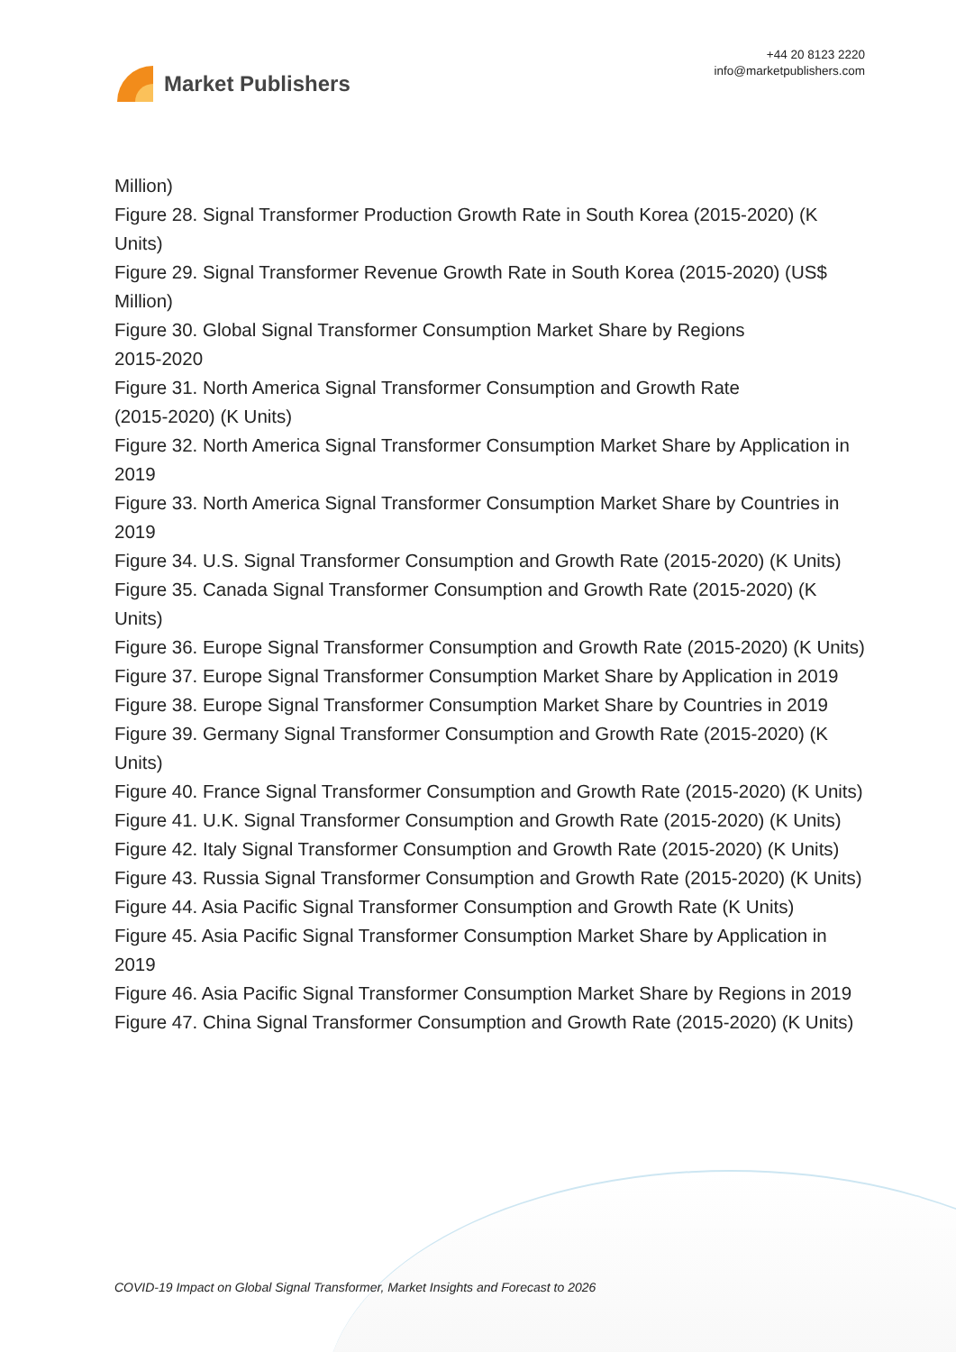Market Publishers
+44 20 8123 2220
info@marketpublishers.com
Million)
Figure 28. Signal Transformer Production Growth Rate in South Korea (2015-2020) (K Units)
Figure 29. Signal Transformer Revenue Growth Rate in South Korea (2015-2020) (US$ Million)
Figure 30. Global Signal Transformer Consumption Market Share by Regions
2015-2020
Figure 31. North America Signal Transformer Consumption and Growth Rate
(2015-2020) (K Units)
Figure 32. North America Signal Transformer Consumption Market Share by Application in 2019
Figure 33. North America Signal Transformer Consumption Market Share by Countries in 2019
Figure 34. U.S. Signal Transformer Consumption and Growth Rate (2015-2020) (K Units)
Figure 35. Canada Signal Transformer Consumption and Growth Rate (2015-2020) (K Units)
Figure 36. Europe Signal Transformer Consumption and Growth Rate (2015-2020) (K Units)
Figure 37. Europe Signal Transformer Consumption Market Share by Application in 2019
Figure 38. Europe Signal Transformer Consumption Market Share by Countries in 2019
Figure 39. Germany Signal Transformer Consumption and Growth Rate (2015-2020) (K Units)
Figure 40. France Signal Transformer Consumption and Growth Rate (2015-2020) (K Units)
Figure 41. U.K. Signal Transformer Consumption and Growth Rate (2015-2020) (K Units)
Figure 42. Italy Signal Transformer Consumption and Growth Rate (2015-2020) (K Units)
Figure 43. Russia Signal Transformer Consumption and Growth Rate (2015-2020) (K Units)
Figure 44. Asia Pacific Signal Transformer Consumption and Growth Rate (K Units)
Figure 45. Asia Pacific Signal Transformer Consumption Market Share by Application in 2019
Figure 46. Asia Pacific Signal Transformer Consumption Market Share by Regions in 2019
Figure 47. China Signal Transformer Consumption and Growth Rate (2015-2020) (K Units)
COVID-19 Impact on Global Signal Transformer, Market Insights and Forecast to 2026